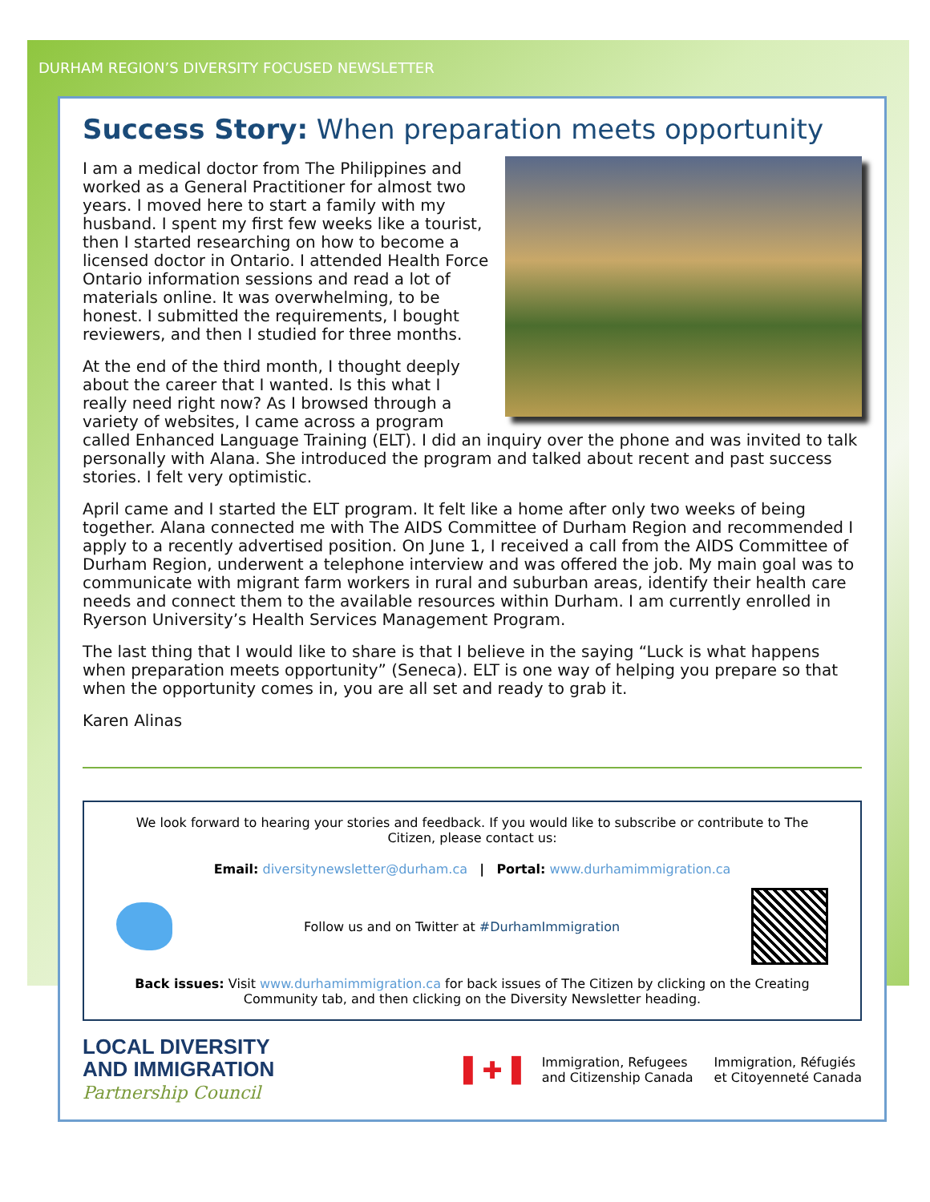DURHAM REGION’S DIVERSITY FOCUSED NEWSLETTER
Success Story: When preparation meets opportunity
I am a medical doctor from The Philippines and worked as a General Practitioner for almost two years. I moved here to start a family with my husband. I spent my first few weeks like a tourist, then I started researching on how to become a licensed doctor in Ontario. I attended Health Force Ontario information sessions and read a lot of materials online. It was overwhelming, to be honest. I submitted the requirements, I bought reviewers, and then I studied for three months.
At the end of the third month, I thought deeply about the career that I wanted. Is this what I really need right now? As I browsed through a variety of websites, I came across a program called Enhanced Language Training (ELT). I did an inquiry over the phone and was invited to talk personally with Alana. She introduced the program and talked about recent and past success stories. I felt very optimistic.
April came and I started the ELT program. It felt like a home after only two weeks of being together. Alana connected me with The AIDS Committee of Durham Region and recommended I apply to a recently advertised position. On June 1, I received a call from the AIDS Committee of Durham Region, underwent a telephone interview and was offered the job. My main goal was to communicate with migrant farm workers in rural and suburban areas, identify their health care needs and connect them to the available resources within Durham. I am currently enrolled in Ryerson University’s Health Services Management Program.
The last thing that I would like to share is that I believe in the saying “Luck is what happens when preparation meets opportunity” (Seneca). ELT is one way of helping you prepare so that when the opportunity comes in, you are all set and ready to grab it.
Karen Alinas
We look forward to hearing your stories and feedback. If you would like to subscribe or contribute to The Citizen, please contact us:
Email: diversitynewsletter@durham.ca | Portal: www.durhamimmigration.ca
Follow us and on Twitter at #DurhamImmigration
Back issues: Visit www.durhamimmigration.ca for back issues of The Citizen by clicking on the Creating Community tab, and then clicking on the Diversity Newsletter heading.
LOCAL DIVERSITY
AND IMMIGRATION
Partnership Council
▌✚▐
Immigration, Refugees
and Citizenship Canada
Immigration, Réfugiés
et Citoyenneté Canada